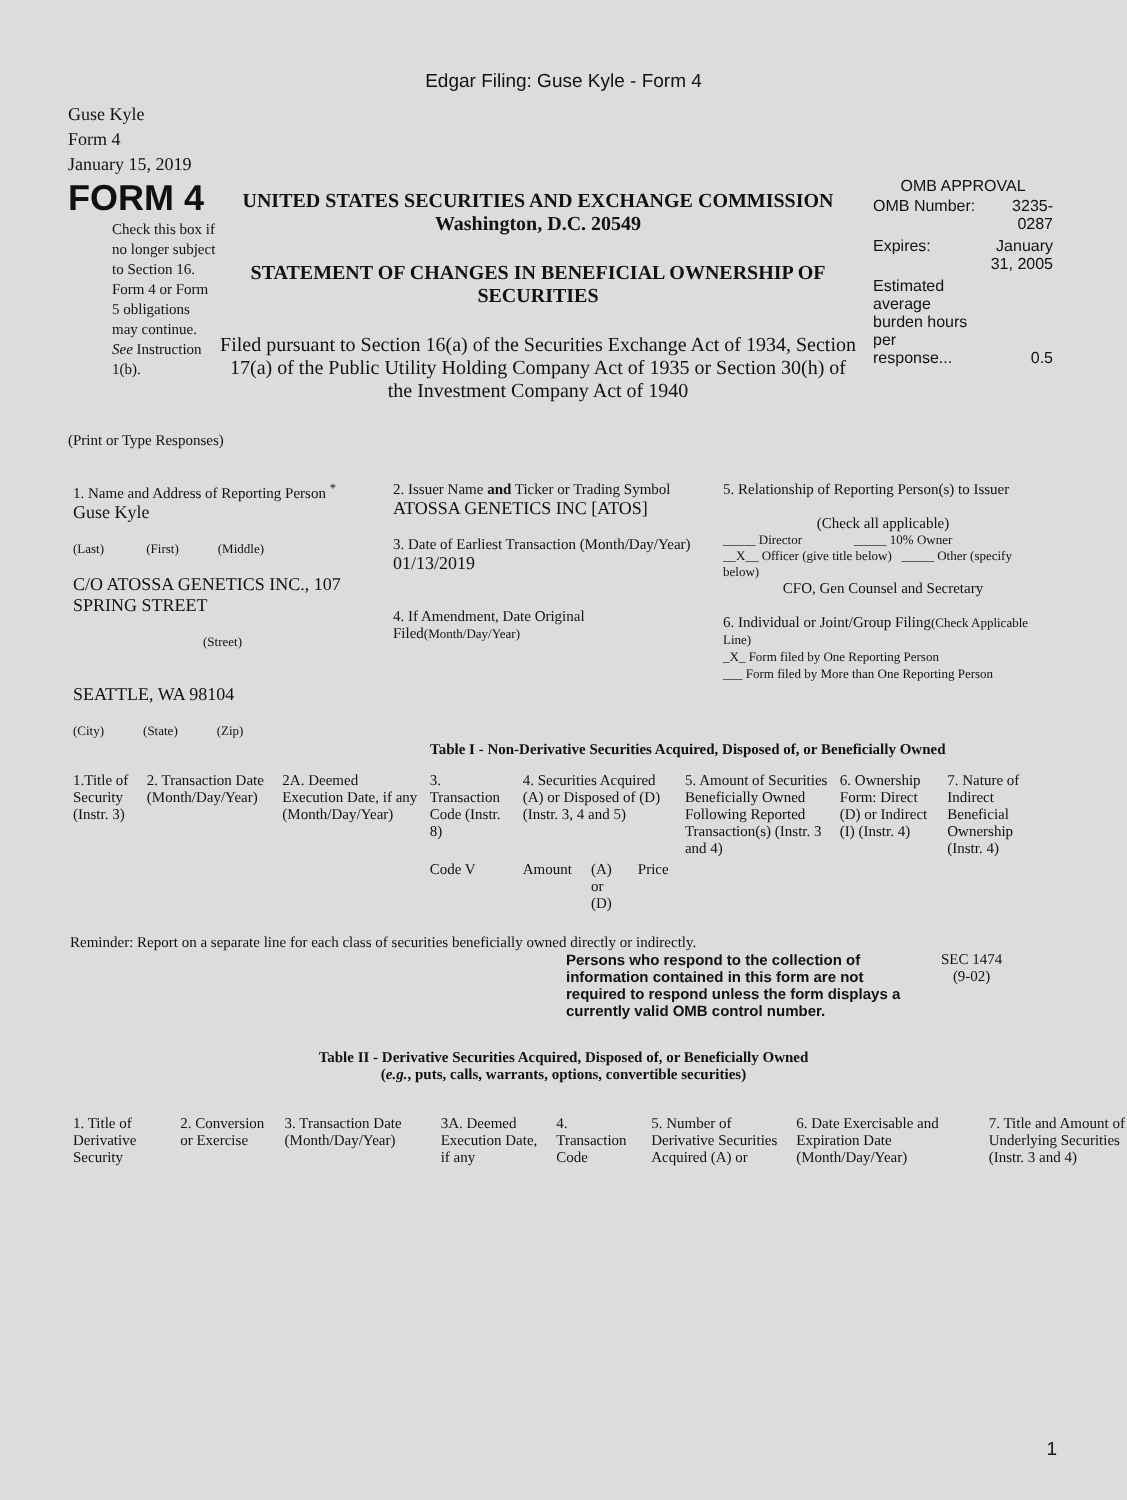Edgar Filing: Guse Kyle - Form 4
Guse Kyle
Form 4
January 15, 2019
FORM 4
Check this box if no longer subject to Section 16. Form 4 or Form 5 obligations may continue. See Instruction 1(b).
UNITED STATES SECURITIES AND EXCHANGE COMMISSION
Washington, D.C. 20549
STATEMENT OF CHANGES IN BENEFICIAL OWNERSHIP OF SECURITIES
Filed pursuant to Section 16(a) of the Securities Exchange Act of 1934, Section 17(a) of the Public Utility Holding Company Act of 1935 or Section 30(h) of the Investment Company Act of 1940
OMB APPROVAL
| OMB Number: | 3235-0287 |
| Expires: | January 31, 2005 |
| Estimated average burden hours per response... | 0.5 |
(Print or Type Responses)
| 1. Name and Address of Reporting Person <sup>*</sup> Guse Kyle (Last) (First) (Middle) C/O ATOSSA GENETICS INC., 107 SPRING STREET (Street) SEATTLE, WA 98104 (City) (State) (Zip) | 2. Issuer Name and Ticker or Trading Symbol ATOSSA GENETICS INC [ATOS] 3. Date of Earliest Transaction (Month/Day/Year) 01/13/2019 4. If Amendment, Date Original Filed (Month/Day/Year) | 5. Relationship of Reporting Person(s) to Issuer (Check all applicable) _____ Director _____ 10% Owner __X__ Officer (give title below) _____ Other (specify below) CFO, Gen Counsel and Secretary 6. Individual or Joint/Group Filing (Check Applicable Line) _X_ Form filed by One Reporting Person ___ Form filed by More than One Reporting Person |
Table I - Non-Derivative Securities Acquired, Disposed of, or Beneficially Owned
| 1.Title of Security (Instr. 3) | 2. Transaction Date (Month/Day/Year) | 2A. Deemed Execution Date, if any (Month/Day/Year) | 3. Transaction Code (Instr. 8) | 4. Securities Acquired (A) or Disposed of (D) (Instr. 3, 4 and 5) | | | 5. Amount of Securities Beneficially Owned Following Reported Transaction(s) (Instr. 3 and 4) | 6. Ownership Form: Direct (D) or Indirect (I) (Instr. 4) | 7. Nature of Indirect Beneficial Ownership (Instr. 4) |
| --- | --- | --- | --- | --- | --- | --- | --- | --- | --- |
| | | | Code V | Amount | (A) or (D) | Price | | | |
Reminder: Report on a separate line for each class of securities beneficially owned directly or indirectly.
Persons who respond to the collection of information contained in this form are not required to respond unless the form displays a currently valid OMB control number.
SEC 1474
(9-02)
Table II - Derivative Securities Acquired, Disposed of, or Beneficially Owned
(e.g., puts, calls, warrants, options, convertible securities)
| 1. Title of Derivative Security | 2. Conversion or Exercise | 3. Transaction Date (Month/Day/Year) | 3A. Deemed Execution Date, if any | 4. Transaction Code | 5. Number of Derivative Securities Acquired (A) or | 6. Date Exercisable and Expiration Date (Month/Day/Year) | 7. Title and Amount of Underlying Securities (Instr. 3 and 4) |
| --- | --- | --- | --- | --- | --- | --- | --- |
1